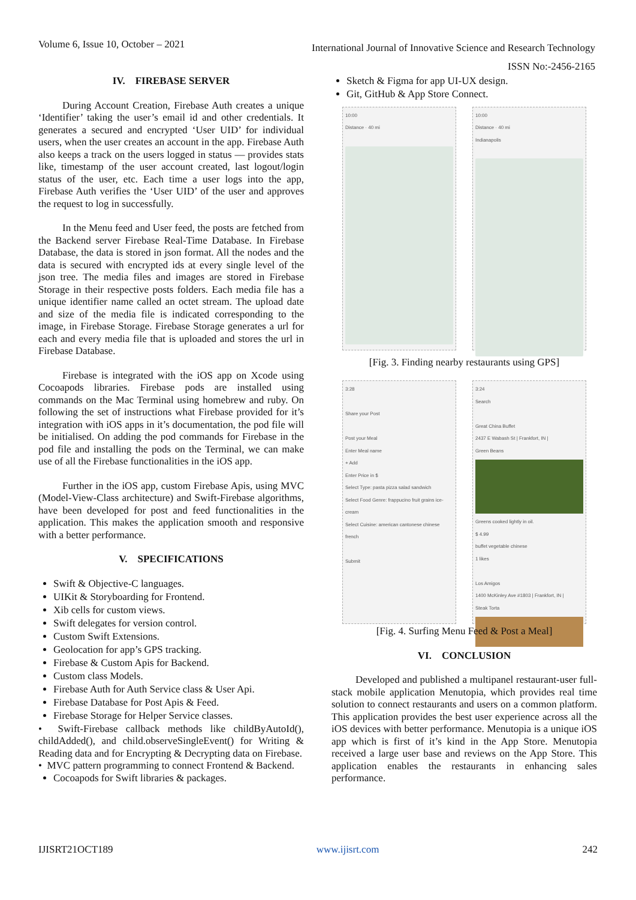Volume 6, Issue 10, October – 2021 International Journal of Innovative Science and Research Technology
ISSN No:-2456-2165
IV. FIREBASE SERVER
During Account Creation, Firebase Auth creates a unique ‘Identifier’ taking the user’s email id and other credentials. It generates a secured and encrypted ‘User UID’ for individual users, when the user creates an account in the app. Firebase Auth also keeps a track on the users logged in status — provides stats like, timestamp of the user account created, last logout/login status of the user, etc. Each time a user logs into the app, Firebase Auth verifies the ‘User UID’ of the user and approves the request to log in successfully.
In the Menu feed and User feed, the posts are fetched from the Backend server Firebase Real-Time Database. In Firebase Database, the data is stored in json format. All the nodes and the data is secured with encrypted ids at every single level of the json tree. The media files and images are stored in Firebase Storage in their respective posts folders. Each media file has a unique identifier name called an octet stream. The upload date and size of the media file is indicated corresponding to the image, in Firebase Storage. Firebase Storage generates a url for each and every media file that is uploaded and stores the url in Firebase Database.
Firebase is integrated with the iOS app on Xcode using Cocoapods libraries. Firebase pods are installed using commands on the Mac Terminal using homebrew and ruby. On following the set of instructions what Firebase provided for it’s integration with iOS apps in it’s documentation, the pod file will be initialised. On adding the pod commands for Firebase in the pod file and installing the pods on the Terminal, we can make use of all the Firebase functionalities in the iOS app.
Further in the iOS app, custom Firebase Apis, using MVC (Model-View-Class architecture) and Swift-Firebase algorithms, have been developed for post and feed functionalities in the application. This makes the application smooth and responsive with a better performance.
V. SPECIFICATIONS
Swift & Objective-C languages.
UIKit & Storyboarding for Frontend.
Xib cells for custom views.
Swift delegates for version control.
Custom Swift Extensions.
Geolocation for app’s GPS tracking.
Firebase & Custom Apis for Backend.
Custom class Models.
Firebase Auth for Auth Service class & User Api.
Firebase Database for Post Apis & Feed.
Firebase Storage for Helper Service classes.
• Swift-Firebase callback methods like childByAutoId(), childAdded(), and child.observeSingleEvent() for Writing & Reading data and for Encrypting & Decrypting data on Firebase.
• MVC pattern programming to connect Frontend & Backend.
Cocoapods for Swift libraries & packages.
Sketch & Figma for app UI-UX design.
Git, GitHub & App Store Connect.
10:00
Distance · 40 mi
10:00
Distance · 40 mi
Indianapolis
[Fig. 3. Finding nearby restaurants using GPS]
3:28
Share your Post
Post your Meal
Enter Meal name
+ Add
Enter Price in $
Select Type: pasta pizza salad sandwich
Select Food Genre: frappucino fruit grains ice-cream
Select Cuisine: american cantonese chinese french
Submit
3:24
Search
Great China Buffet
2437 E Wabash St | Frankfort, IN |
Green Beans
Greens cooked lightly in oil.
$ 4.99
buffet vegetable chinese
1 likes
Los Amigos
1400 McKinley Ave #1803 | Frankfort, IN |
Steak Torta
[Fig. 4. Surfing Menu Feed & Post a Meal]
VI. CONCLUSION
Developed and published a multipanel restaurant-user full-stack mobile application Menutopia, which provides real time solution to connect restaurants and users on a common platform. This application provides the best user experience across all the iOS devices with better performance. Menutopia is a unique iOS app which is first of it’s kind in the App Store. Menutopia received a large user base and reviews on the App Store. This application enables the restaurants in enhancing sales performance.
IJISRT21OCT189 www.ijisrt.com 242